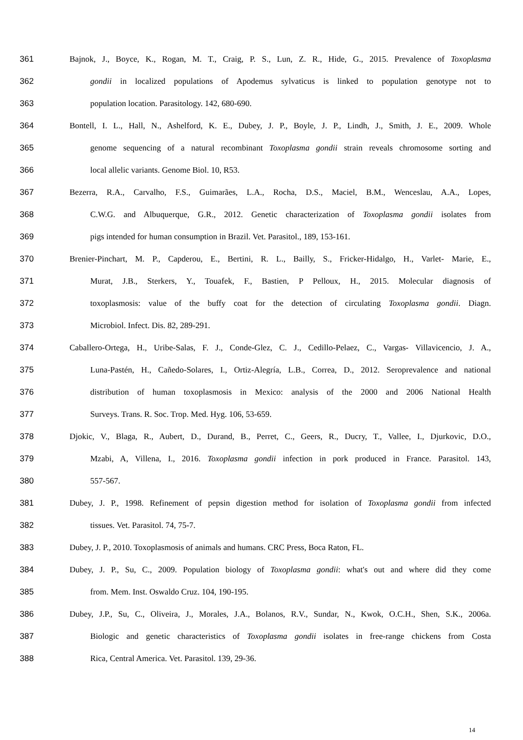361 Bajnok, J., Boyce, K., Rogan, M. T., Craig, P. S., Lun, Z. R., Hide, G., 2015. Prevalence of Toxoplasma
362 gondii in localized populations of Apodemus sylvaticus is linked to population genotype not to
363 population location. Parasitology. 142, 680-690.
364 Bontell, I. L., Hall, N., Ashelford, K. E., Dubey, J. P., Boyle, J. P., Lindh, J., Smith, J. E., 2009. Whole
365 genome sequencing of a natural recombinant Toxoplasma gondii strain reveals chromosome sorting and
366 local allelic variants. Genome Biol. 10, R53.
367 Bezerra, R.A., Carvalho, F.S., Guimarães, L.A., Rocha, D.S., Maciel, B.M., Wenceslau, A.A., Lopes,
368 C.W.G. and Albuquerque, G.R., 2012. Genetic characterization of Toxoplasma gondii isolates from
369 pigs intended for human consumption in Brazil. Vet. Parasitol., 189, 153-161.
370 Brenier-Pinchart, M. P., Capderou, E., Bertini, R. L., Bailly, S., Fricker-Hidalgo, H., Varlet- Marie, E.,
371 Murat, J.B., Sterkers, Y., Touafek, F., Bastien, P Pelloux, H., 2015. Molecular diagnosis of
372 toxoplasmosis: value of the buffy coat for the detection of circulating Toxoplasma gondii. Diagn.
373 Microbiol. Infect. Dis. 82, 289-291.
374 Caballero-Ortega, H., Uribe-Salas, F. J., Conde-Glez, C. J., Cedillo-Pelaez, C., Vargas- Villavicencio, J. A.,
375 Luna-Pastén, H., Cañedo-Solares, I., Ortiz-Alegría, L.B., Correa, D., 2012. Seroprevalence and national
376 distribution of human toxoplasmosis in Mexico: analysis of the 2000 and 2006 National Health
377 Surveys. Trans. R. Soc. Trop. Med. Hyg. 106, 53-659.
378 Djokic, V., Blaga, R., Aubert, D., Durand, B., Perret, C., Geers, R., Ducry, T., Vallee, I., Djurkovic, D.O.,
379 Mzabi, A, Villena, I., 2016. Toxoplasma gondii infection in pork produced in France. Parasitol. 143,
380 557-567.
381 Dubey, J. P., 1998. Refinement of pepsin digestion method for isolation of Toxoplasma gondii from infected
382 tissues. Vet. Parasitol. 74, 75-7.
383 Dubey, J. P., 2010. Toxoplasmosis of animals and humans. CRC Press, Boca Raton, FL.
384 Dubey, J. P., Su, C., 2009. Population biology of Toxoplasma gondii: what's out and where did they come
385 from. Mem. Inst. Oswaldo Cruz. 104, 190-195.
386 Dubey, J.P., Su, C., Oliveira, J., Morales, J.A., Bolanos, R.V., Sundar, N., Kwok, O.C.H., Shen, S.K., 2006a.
387 Biologic and genetic characteristics of Toxoplasma gondii isolates in free-range chickens from Costa
388 Rica, Central America. Vet. Parasitol. 139, 29-36.
14